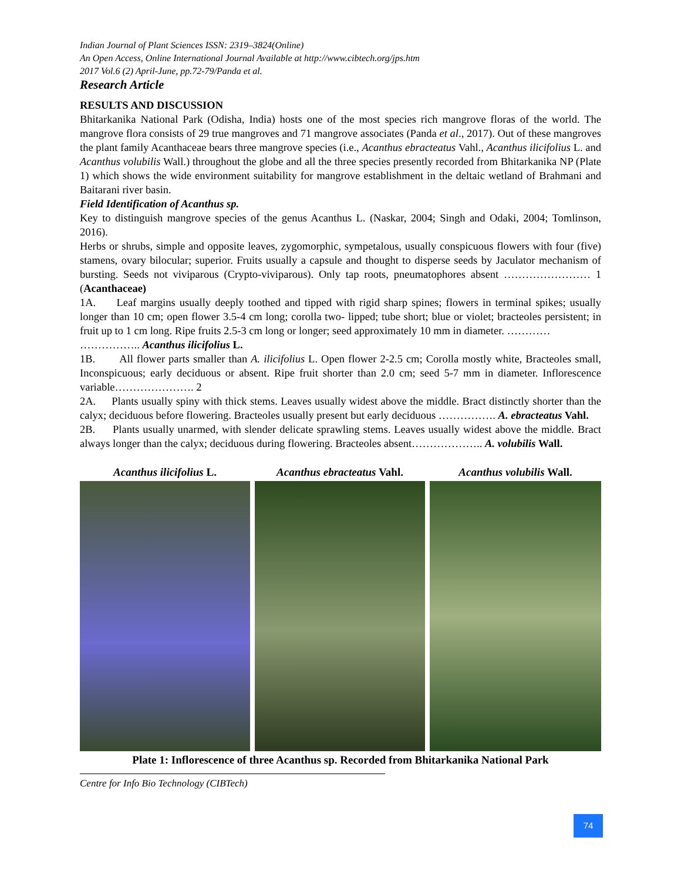Indian Journal of Plant Sciences ISSN: 2319–3824(Online)
An Open Access, Online International Journal Available at http://www.cibtech.org/jps.htm
2017 Vol.6 (2) April-June, pp.72-79/Panda et al.
Research Article
RESULTS AND DISCUSSION
Bhitarkanika National Park (Odisha, India) hosts one of the most species rich mangrove floras of the world. The mangrove flora consists of 29 true mangroves and 71 mangrove associates (Panda et al., 2017). Out of these mangroves the plant family Acanthaceae bears three mangrove species (i.e., Acanthus ebracteatus Vahl., Acanthus ilicifolius L. and Acanthus volubilis Wall.) throughout the globe and all the three species presently recorded from Bhitarkanika NP (Plate 1) which shows the wide environment suitability for mangrove establishment in the deltaic wetland of Brahmani and Baitarani river basin.
Field Identification of Acanthus sp.
Key to distinguish mangrove species of the genus Acanthus L. (Naskar, 2004; Singh and Odaki, 2004; Tomlinson, 2016).
Herbs or shrubs, simple and opposite leaves, zygomorphic, sympetalous, usually conspicuous flowers with four (five) stamens, ovary bilocular; superior. Fruits usually a capsule and thought to disperse seeds by Jaculator mechanism of bursting. Seeds not viviparous (Crypto-viviparous). Only tap roots, pneumatophores absent …………………… 1 (Acanthaceae)
1A. Leaf margins usually deeply toothed and tipped with rigid sharp spines; flowers in terminal spikes; usually longer than 10 cm; open flower 3.5-4 cm long; corolla two- lipped; tube short; blue or violet; bracteoles persistent; in fruit up to 1 cm long. Ripe fruits 2.5-3 cm long or longer; seed approximately 10 mm in diameter. …………
…………….. Acanthus ilicifolius L.
1B. All flower parts smaller than A. ilicifolius L. Open flower 2-2.5 cm; Corolla mostly white, Bracteoles small, Inconspicuous; early deciduous or absent. Ripe fruit shorter than 2.0 cm; seed 5-7 mm in diameter. Inflorescence variable…………………. 2
2A. Plants usually spiny with thick stems. Leaves usually widest above the middle. Bract distinctly shorter than the calyx; deciduous before flowering. Bracteoles usually present but early deciduous ……………. A. ebracteatus Vahl.
2B. Plants usually unarmed, with slender delicate sprawling stems. Leaves usually widest above the middle. Bract always longer than the calyx; deciduous during flowering. Bracteoles absent……………….. A. volubilis Wall.
Acanthus ilicifolius L. Acanthus ebracteatus Vahl.
Acanthus volubilis Wall.
Plate 1: Inflorescence of three Acanthus sp. Recorded from Bhitarkanika National Park
Centre for Info Bio Technology (CIBTech)
74